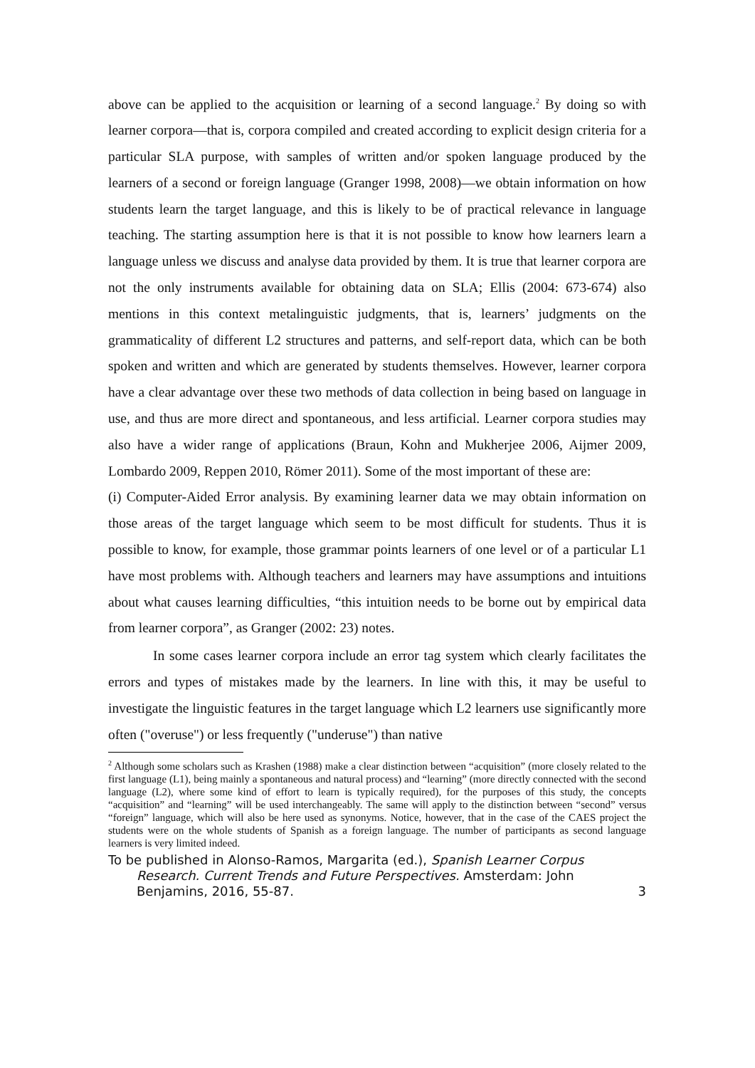above can be applied to the acquisition or learning of a second language.<sup>2</sup> By doing so with learner corpora—that is, corpora compiled and created according to explicit design criteria for a particular SLA purpose, with samples of written and/or spoken language produced by the learners of a second or foreign language (Granger 1998, 2008)—we obtain information on how students learn the target language, and this is likely to be of practical relevance in language teaching. The starting assumption here is that it is not possible to know how learners learn a language unless we discuss and analyse data provided by them. It is true that learner corpora are not the only instruments available for obtaining data on SLA; Ellis (2004: 673-674) also mentions in this context metalinguistic judgments, that is, learners’ judgments on the grammaticality of different L2 structures and patterns, and self-report data, which can be both spoken and written and which are generated by students themselves. However, learner corpora have a clear advantage over these two methods of data collection in being based on language in use, and thus are more direct and spontaneous, and less artificial. Learner corpora studies may also have a wider range of applications (Braun, Kohn and Mukherjee 2006, Aijmer 2009, Lombardo 2009, Reppen 2010, Römer 2011). Some of the most important of these are:
(i) Computer-Aided Error analysis. By examining learner data we may obtain information on those areas of the target language which seem to be most difficult for students. Thus it is possible to know, for example, those grammar points learners of one level or of a particular L1 have most problems with. Although teachers and learners may have assumptions and intuitions about what causes learning difficulties, “this intuition needs to be borne out by empirical data from learner corpora”, as Granger (2002: 23) notes.
In some cases learner corpora include an error tag system which clearly facilitates the errors and types of mistakes made by the learners. In line with this, it may be useful to investigate the linguistic features in the target language which L2 learners use significantly more often ("overuse") or less frequently ("underuse") than native
<sup>2</sup> Although some scholars such as Krashen (1988) make a clear distinction between “acquisition” (more closely related to the first language (L1), being mainly a spontaneous and natural process) and “learning” (more directly connected with the second language (L2), where some kind of effort to learn is typically required), for the purposes of this study, the concepts “acquisition” and “learning” will be used interchangeably. The same will apply to the distinction between “second” versus “foreign” language, which will also be here used as synonyms. Notice, however, that in the case of the CAES project the students were on the whole students of Spanish as a foreign language. The number of participants as second language learners is very limited indeed.
To be published in Alonso-Ramos, Margarita (ed.), Spanish Learner Corpus
Research. Current Trends and Future Perspectives. Amsterdam: John
Benjamins, 2016, 55-87. 3